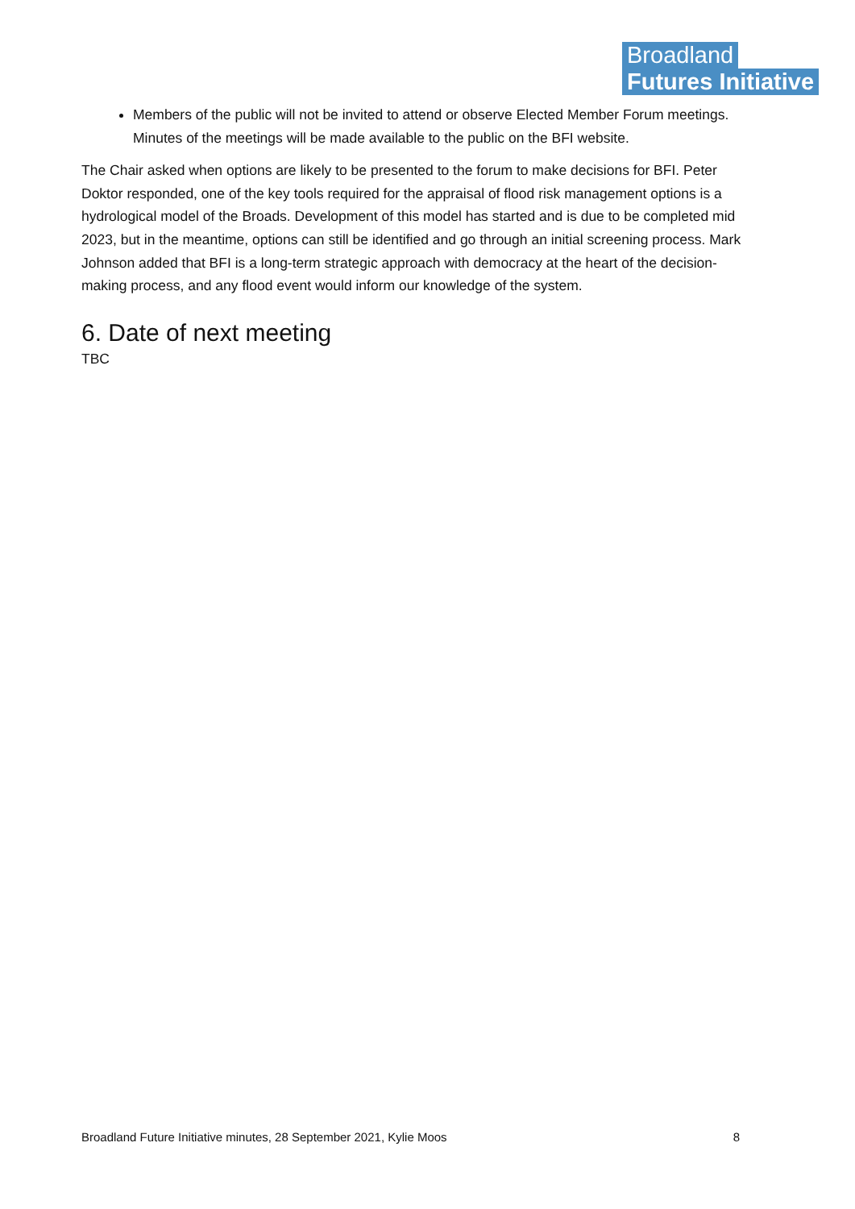Broadland
Futures Initiative
Members of the public will not be invited to attend or observe Elected Member Forum meetings. Minutes of the meetings will be made available to the public on the BFI website.
The Chair asked when options are likely to be presented to the forum to make decisions for BFI. Peter Doktor responded, one of the key tools required for the appraisal of flood risk management options is a hydrological model of the Broads. Development of this model has started and is due to be completed mid 2023, but in the meantime, options can still be identified and go through an initial screening process. Mark Johnson added that BFI is a long-term strategic approach with democracy at the heart of the decision-making process, and any flood event would inform our knowledge of the system.
6. Date of next meeting
TBC
Broadland Future Initiative minutes, 28 September 2021, Kylie Moos 8